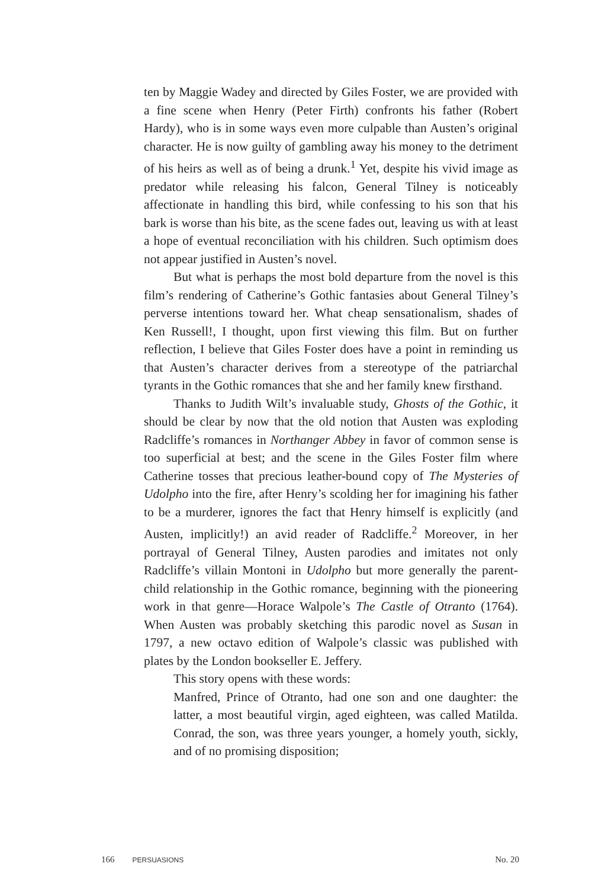ten by Maggie Wadey and directed by Giles Foster, we are provided with a fine scene when Henry (Peter Firth) confronts his father (Robert Hardy), who is in some ways even more culpable than Austen’s original character. He is now guilty of gambling away his money to the detriment of his heirs as well as of being a drunk.<sup>1</sup> Yet, despite his vivid image as predator while releasing his falcon, General Tilney is noticeably affectionate in handling this bird, while confessing to his son that his bark is worse than his bite, as the scene fades out, leaving us with at least a hope of eventual reconciliation with his children. Such optimism does not appear justified in Austen’s novel.
But what is perhaps the most bold departure from the novel is this film’s rendering of Catherine’s Gothic fantasies about General Tilney’s perverse intentions toward her. What cheap sensationalism, shades of Ken Russell!, I thought, upon first viewing this film. But on further reflection, I believe that Giles Foster does have a point in reminding us that Austen’s character derives from a stereotype of the patriarchal tyrants in the Gothic romances that she and her family knew firsthand.
Thanks to Judith Wilt’s invaluable study, Ghosts of the Gothic, it should be clear by now that the old notion that Austen was exploding Radcliffe’s romances in Northanger Abbey in favor of common sense is too superficial at best; and the scene in the Giles Foster film where Catherine tosses that precious leather-bound copy of The Mysteries of Udolpho into the fire, after Henry’s scolding her for imagining his father to be a murderer, ignores the fact that Henry himself is explicitly (and Austen, implicitly!) an avid reader of Radcliffe.<sup>2</sup> Moreover, in her portrayal of General Tilney, Austen parodies and imitates not only Radcliffe’s villain Montoni in Udolpho but more generally the parent-child relationship in the Gothic romance, beginning with the pioneering work in that genre—Horace Walpole’s The Castle of Otranto (1764). When Austen was probably sketching this parodic novel as Susan in 1797, a new octavo edition of Walpole’s classic was published with plates by the London bookseller E. Jeffery.
This story opens with these words:
Manfred, Prince of Otranto, had one son and one daughter: the latter, a most beautiful virgin, aged eighteen, was called Matilda. Conrad, the son, was three years younger, a homely youth, sickly, and of no promising disposition;
166 PERSUASIONS
No. 20